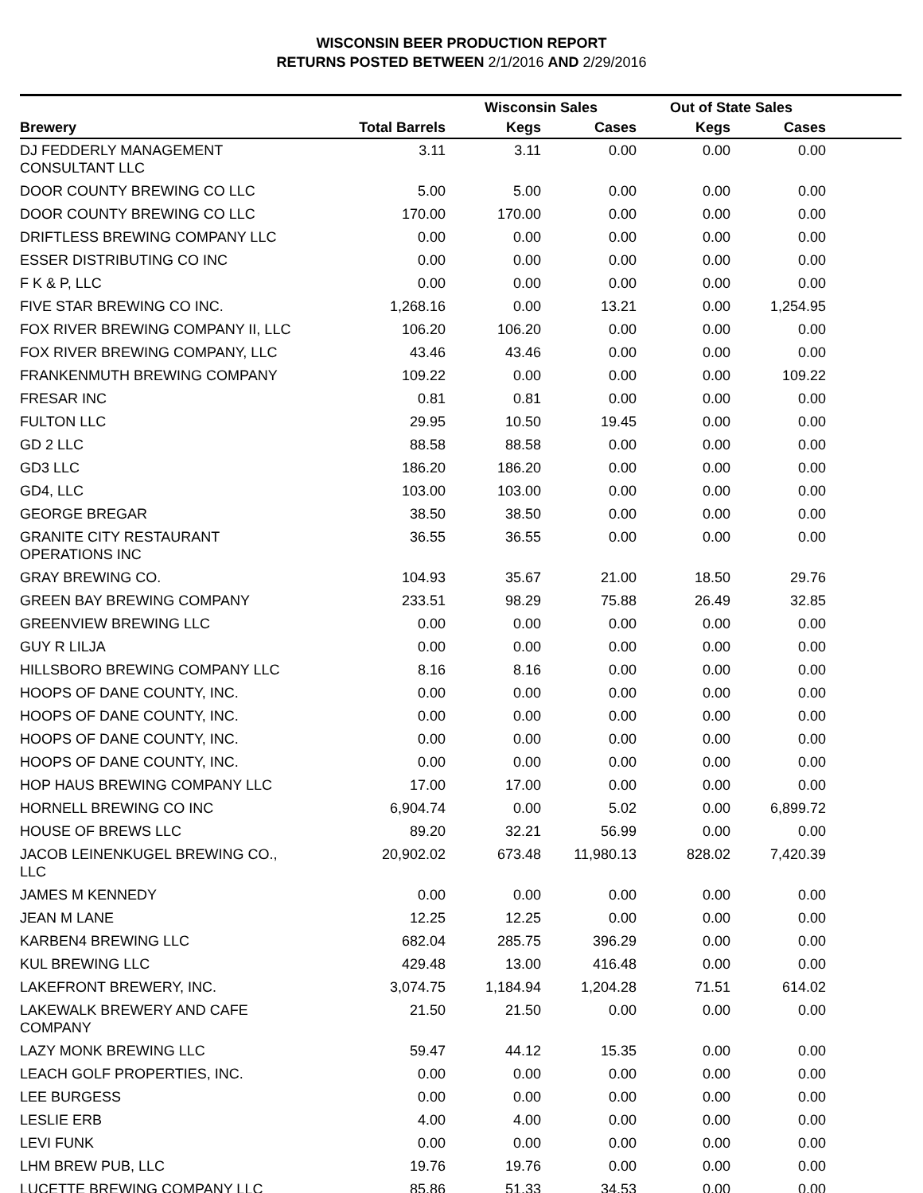WISCONSIN BEER PRODUCTION REPORT
RETURNS POSTED BETWEEN 2/1/2016 AND 2/29/2016
| | | Wisconsin Sales | | Out of State Sales | | |
| --- | --- | --- | --- | --- | --- | --- |
| Brewery | Total Barrels | Kegs | Cases | Kegs | Cases | |
| DJ FEDDERLY MANAGEMENT CONSULTANT LLC | 3.11 | 3.11 | 0.00 | 0.00 | 0.00 | |
| DOOR COUNTY BREWING CO LLC | 5.00 | 5.00 | 0.00 | 0.00 | 0.00 | |
| DOOR COUNTY BREWING CO LLC | 170.00 | 170.00 | 0.00 | 0.00 | 0.00 | |
| DRIFTLESS BREWING COMPANY LLC | 0.00 | 0.00 | 0.00 | 0.00 | 0.00 | |
| ESSER DISTRIBUTING CO INC | 0.00 | 0.00 | 0.00 | 0.00 | 0.00 | |
| F K & P, LLC | 0.00 | 0.00 | 0.00 | 0.00 | 0.00 | |
| FIVE STAR BREWING CO INC. | 1,268.16 | 0.00 | 13.21 | 0.00 | 1,254.95 | |
| FOX RIVER BREWING COMPANY II, LLC | 106.20 | 106.20 | 0.00 | 0.00 | 0.00 | |
| FOX RIVER BREWING COMPANY, LLC | 43.46 | 43.46 | 0.00 | 0.00 | 0.00 | |
| FRANKENMUTH BREWING COMPANY | 109.22 | 0.00 | 0.00 | 0.00 | 109.22 | |
| FRESAR INC | 0.81 | 0.81 | 0.00 | 0.00 | 0.00 | |
| FULTON LLC | 29.95 | 10.50 | 19.45 | 0.00 | 0.00 | |
| GD 2 LLC | 88.58 | 88.58 | 0.00 | 0.00 | 0.00 | |
| GD3 LLC | 186.20 | 186.20 | 0.00 | 0.00 | 0.00 | |
| GD4, LLC | 103.00 | 103.00 | 0.00 | 0.00 | 0.00 | |
| GEORGE BREGAR | 38.50 | 38.50 | 0.00 | 0.00 | 0.00 | |
| GRANITE CITY RESTAURANT OPERATIONS INC | 36.55 | 36.55 | 0.00 | 0.00 | 0.00 | |
| GRAY BREWING CO. | 104.93 | 35.67 | 21.00 | 18.50 | 29.76 | |
| GREEN BAY BREWING COMPANY | 233.51 | 98.29 | 75.88 | 26.49 | 32.85 | |
| GREENVIEW BREWING LLC | 0.00 | 0.00 | 0.00 | 0.00 | 0.00 | |
| GUY R LILJA | 0.00 | 0.00 | 0.00 | 0.00 | 0.00 | |
| HILLSBORO BREWING COMPANY LLC | 8.16 | 8.16 | 0.00 | 0.00 | 0.00 | |
| HOOPS OF DANE COUNTY, INC. | 0.00 | 0.00 | 0.00 | 0.00 | 0.00 | |
| HOOPS OF DANE COUNTY, INC. | 0.00 | 0.00 | 0.00 | 0.00 | 0.00 | |
| HOOPS OF DANE COUNTY, INC. | 0.00 | 0.00 | 0.00 | 0.00 | 0.00 | |
| HOOPS OF DANE COUNTY, INC. | 0.00 | 0.00 | 0.00 | 0.00 | 0.00 | |
| HOP HAUS BREWING COMPANY LLC | 17.00 | 17.00 | 0.00 | 0.00 | 0.00 | |
| HORNELL BREWING CO INC | 6,904.74 | 0.00 | 5.02 | 0.00 | 6,899.72 | |
| HOUSE OF BREWS LLC | 89.20 | 32.21 | 56.99 | 0.00 | 0.00 | |
| JACOB LEINENKUGEL BREWING CO., LLC | 20,902.02 | 673.48 | 11,980.13 | 828.02 | 7,420.39 | |
| JAMES M KENNEDY | 0.00 | 0.00 | 0.00 | 0.00 | 0.00 | |
| JEAN M LANE | 12.25 | 12.25 | 0.00 | 0.00 | 0.00 | |
| KARBEN4 BREWING LLC | 682.04 | 285.75 | 396.29 | 0.00 | 0.00 | |
| KUL BREWING LLC | 429.48 | 13.00 | 416.48 | 0.00 | 0.00 | |
| LAKEFRONT BREWERY, INC. | 3,074.75 | 1,184.94 | 1,204.28 | 71.51 | 614.02 | |
| LAKEWALK BREWERY AND CAFE COMPANY | 21.50 | 21.50 | 0.00 | 0.00 | 0.00 | |
| LAZY MONK BREWING LLC | 59.47 | 44.12 | 15.35 | 0.00 | 0.00 | |
| LEACH GOLF PROPERTIES, INC. | 0.00 | 0.00 | 0.00 | 0.00 | 0.00 | |
| LEE BURGESS | 0.00 | 0.00 | 0.00 | 0.00 | 0.00 | |
| LESLIE ERB | 4.00 | 4.00 | 0.00 | 0.00 | 0.00 | |
| LEVI FUNK | 0.00 | 0.00 | 0.00 | 0.00 | 0.00 | |
| LHM BREW PUB, LLC | 19.76 | 19.76 | 0.00 | 0.00 | 0.00 | |
| LUCETTE BREWING COMPANY LLC | 85.86 | 51.33 | 34.53 | 0.00 | 0.00 | |